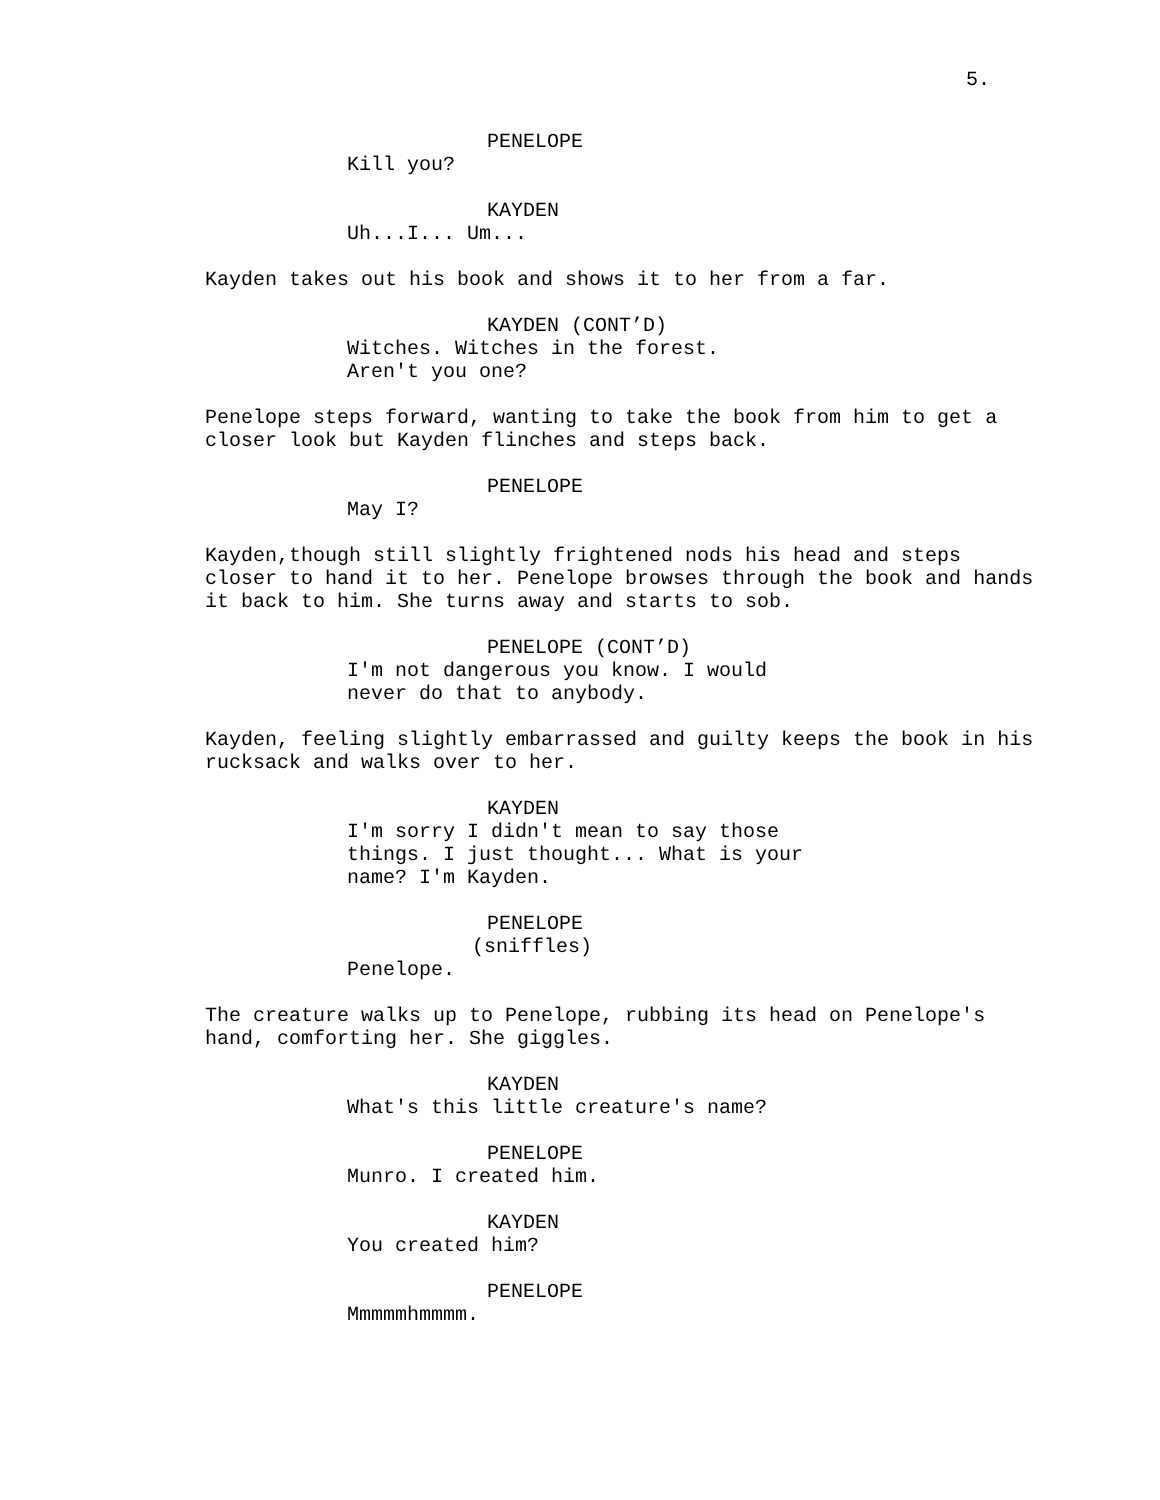5.
PENELOPE
Kill you?
KAYDEN
Uh...I... Um...
Kayden takes out his book and shows it to her from a far.
KAYDEN (CONT’D)
Witches. Witches in the forest.
Aren't you one?
Penelope steps forward, wanting to take the book from him to get a closer look but Kayden flinches and steps back.
PENELOPE
May I?
Kayden,though still slightly frightened nods his head and steps closer to hand it to her. Penelope browses through the book and hands it back to him. She turns away and starts to sob.
PENELOPE (CONT’D)
I'm not dangerous you know. I would never do that to anybody.
Kayden, feeling slightly embarrassed and guilty keeps the book in his rucksack and walks over to her.
KAYDEN
I'm sorry I didn't mean to say those things. I just thought... What is your name? I'm Kayden.
PENELOPE
(sniffles)
Penelope.
The creature walks up to Penelope, rubbing its head on Penelope's hand, comforting her. She giggles.
KAYDEN
What's this little creature's name?
PENELOPE
Munro. I created him.
KAYDEN
You created him?
PENELOPE
Mmmmmhmmmm.